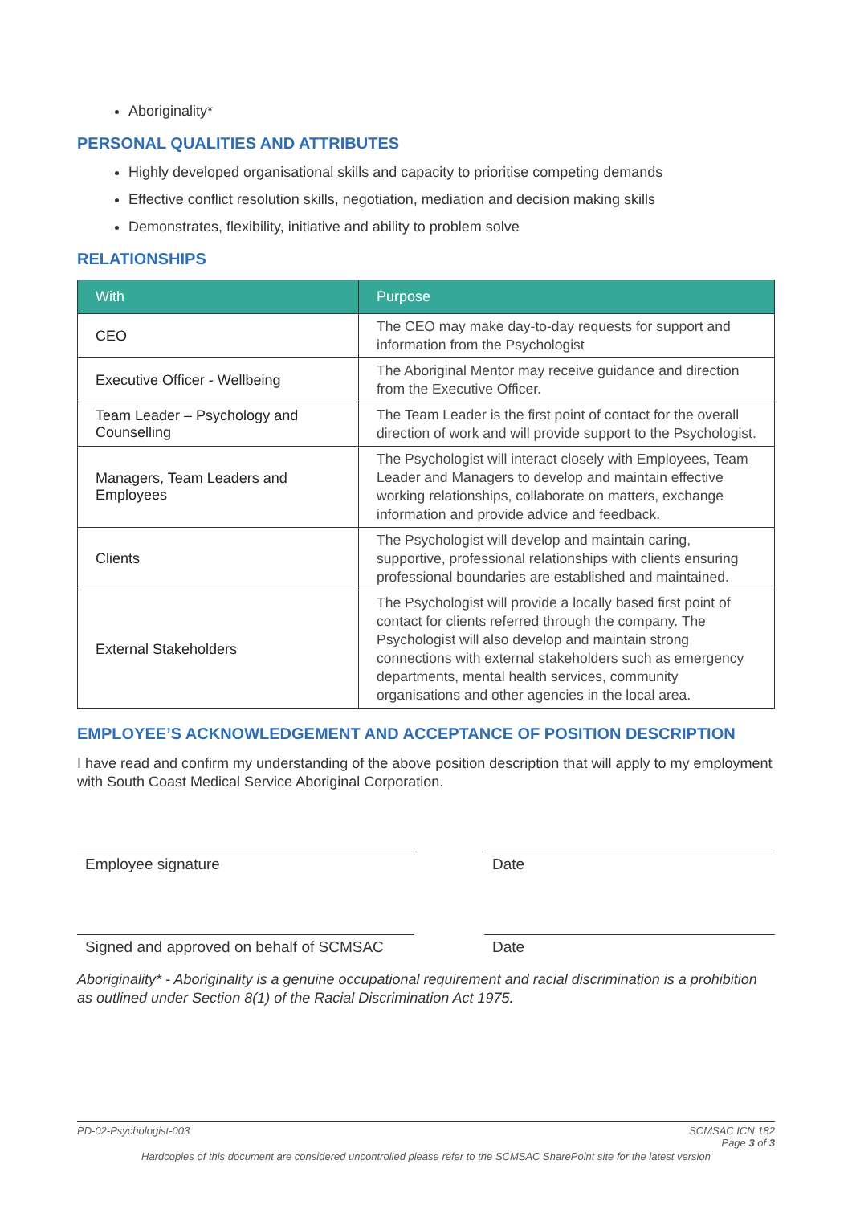Aboriginality*
PERSONAL QUALITIES AND ATTRIBUTES
Highly developed organisational skills and capacity to prioritise competing demands
Effective conflict resolution skills, negotiation, mediation and decision making skills
Demonstrates, flexibility, initiative and ability to problem solve
RELATIONSHIPS
| With | Purpose |
| --- | --- |
| CEO | The CEO may make day-to-day requests for support and information from the Psychologist |
| Executive Officer - Wellbeing | The Aboriginal Mentor may receive guidance and direction from the Executive Officer. |
| Team Leader – Psychology and Counselling | The Team Leader is the first point of contact for the overall direction of work and will provide support to the Psychologist. |
| Managers, Team Leaders and Employees | The Psychologist will interact closely with Employees, Team Leader and Managers to develop and maintain effective working relationships, collaborate on matters, exchange information and provide advice and feedback. |
| Clients | The Psychologist will develop and maintain caring, supportive, professional relationships with clients ensuring professional boundaries are established and maintained. |
| External Stakeholders | The Psychologist will provide a locally based first point of contact for clients referred through the company. The Psychologist will also develop and maintain strong connections with external stakeholders such as emergency departments, mental health services, community organisations and other agencies in the local area. |
EMPLOYEE’S ACKNOWLEDGEMENT AND ACCEPTANCE OF POSITION DESCRIPTION
I have read and confirm my understanding of the above position description that will apply to my employment with South Coast Medical Service Aboriginal Corporation.
Employee signature Date
Signed and approved on behalf of SCMSAC
Date
Aboriginality* - Aboriginality is a genuine occupational requirement and racial discrimination is a prohibition as outlined under Section 8(1) of the Racial Discrimination Act 1975.
PD-02-Psychologist-003 SCMSAC ICN 182
Page 3 of 3
Hardcopies of this document are considered uncontrolled please refer to the SCMSAC SharePoint site for the latest version